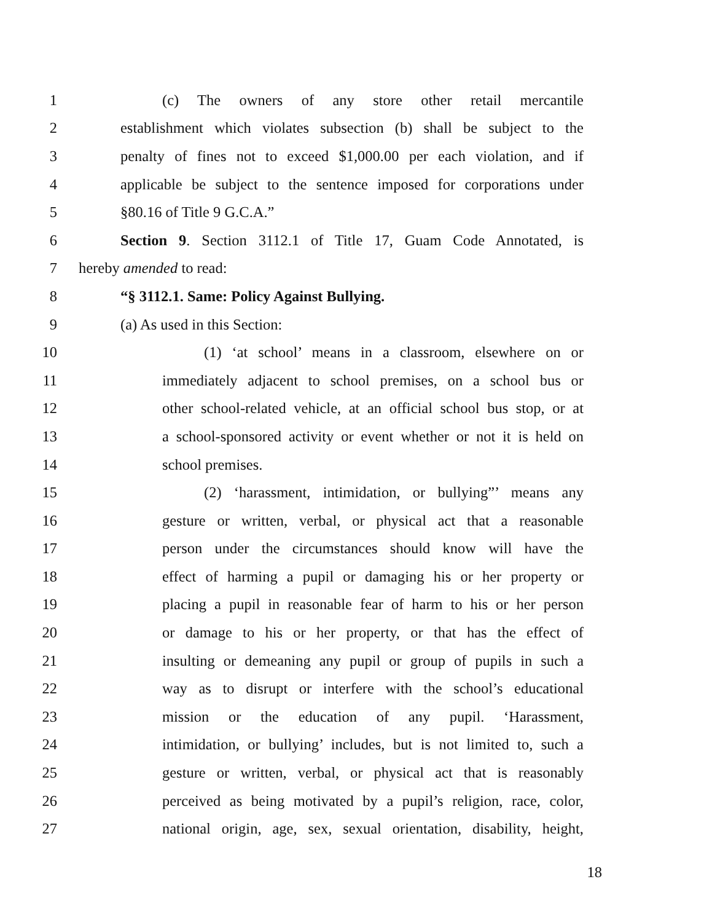1 (c) The owners of any store other retail mercantile
2 establishment which violates subsection (b) shall be subject to the
3 penalty of fines not to exceed $1,000.00 per each violation, and if
4 applicable be subject to the sentence imposed for corporations under
5 §80.16 of Title 9 G.C.A.”
6 Section 9. Section 3112.1 of Title 17, Guam Code Annotated, is
7 hereby amended to read:
8 “§ 3112.1. Same: Policy Against Bullying.
9 (a) As used in this Section:
10 (1) ‘at school’ means in a classroom, elsewhere on or
11 immediately adjacent to school premises, on a school bus or
12 other school-related vehicle, at an official school bus stop, or at
13 a school-sponsored activity or event whether or not it is held on
14 school premises.
15 (2) ‘harassment, intimidation, or bullying”’ means any
16 gesture or written, verbal, or physical act that a reasonable
17 person under the circumstances should know will have the
18 effect of harming a pupil or damaging his or her property or
19 placing a pupil in reasonable fear of harm to his or her person
20 or damage to his or her property, or that has the effect of
21 insulting or demeaning any pupil or group of pupils in such a
22 way as to disrupt or interfere with the school’s educational
23 mission or the education of any pupil. ‘Harassment,
24 intimidation, or bullying’ includes, but is not limited to, such a
25 gesture or written, verbal, or physical act that is reasonably
26 perceived as being motivated by a pupil’s religion, race, color,
27 national origin, age, sex, sexual orientation, disability, height,
18